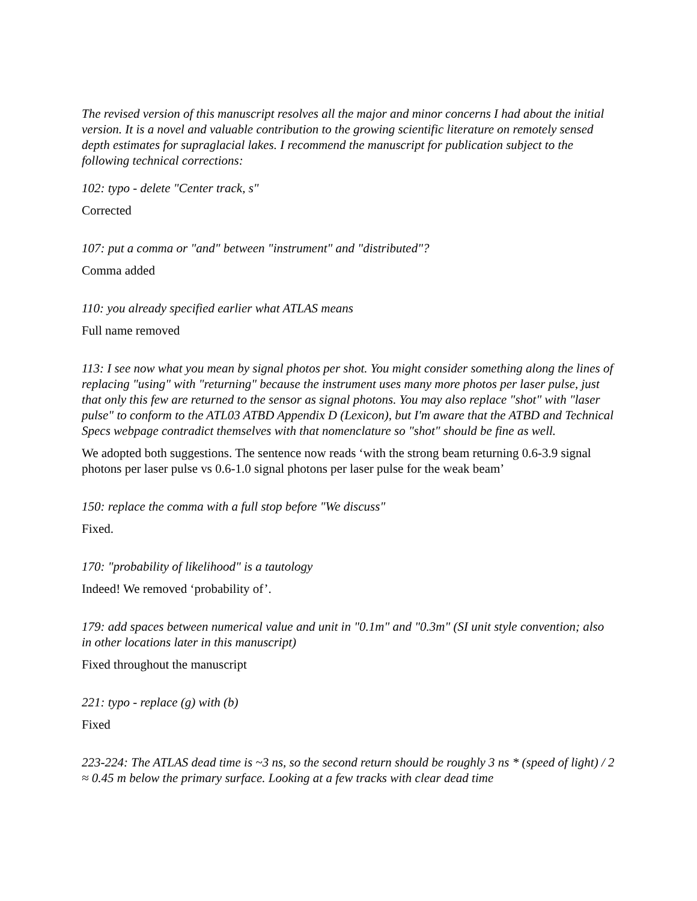The revised version of this manuscript resolves all the major and minor concerns I had about the initial version. It is a novel and valuable contribution to the growing scientific literature on remotely sensed depth estimates for supraglacial lakes. I recommend the manuscript for publication subject to the following technical corrections:
102: typo - delete "Center track, s"
Corrected
107: put a comma or "and" between "instrument" and "distributed"?
Comma added
110: you already specified earlier what ATLAS means
Full name removed
113: I see now what you mean by signal photos per shot. You might consider something along the lines of replacing "using" with "returning" because the instrument uses many more photos per laser pulse, just that only this few are returned to the sensor as signal photons. You may also replace "shot" with "laser pulse" to conform to the ATL03 ATBD Appendix D (Lexicon), but I'm aware that the ATBD and Technical Specs webpage contradict themselves with that nomenclature so "shot" should be fine as well.
We adopted both suggestions. The sentence now reads ‘with the strong beam returning 0.6-3.9 signal photons per laser pulse vs 0.6-1.0 signal photons per laser pulse for the weak beam’
150: replace the comma with a full stop before "We discuss"
Fixed.
170: "probability of likelihood" is a tautology
Indeed! We removed ‘probability of’.
179: add spaces between numerical value and unit in "0.1m" and "0.3m" (SI unit style convention; also in other locations later in this manuscript)
Fixed throughout the manuscript
221: typo - replace (g) with (b)
Fixed
223-224: The ATLAS dead time is ~3 ns, so the second return should be roughly 3 ns * (speed of light) / 2 ≈ 0.45 m below the primary surface. Looking at a few tracks with clear dead time